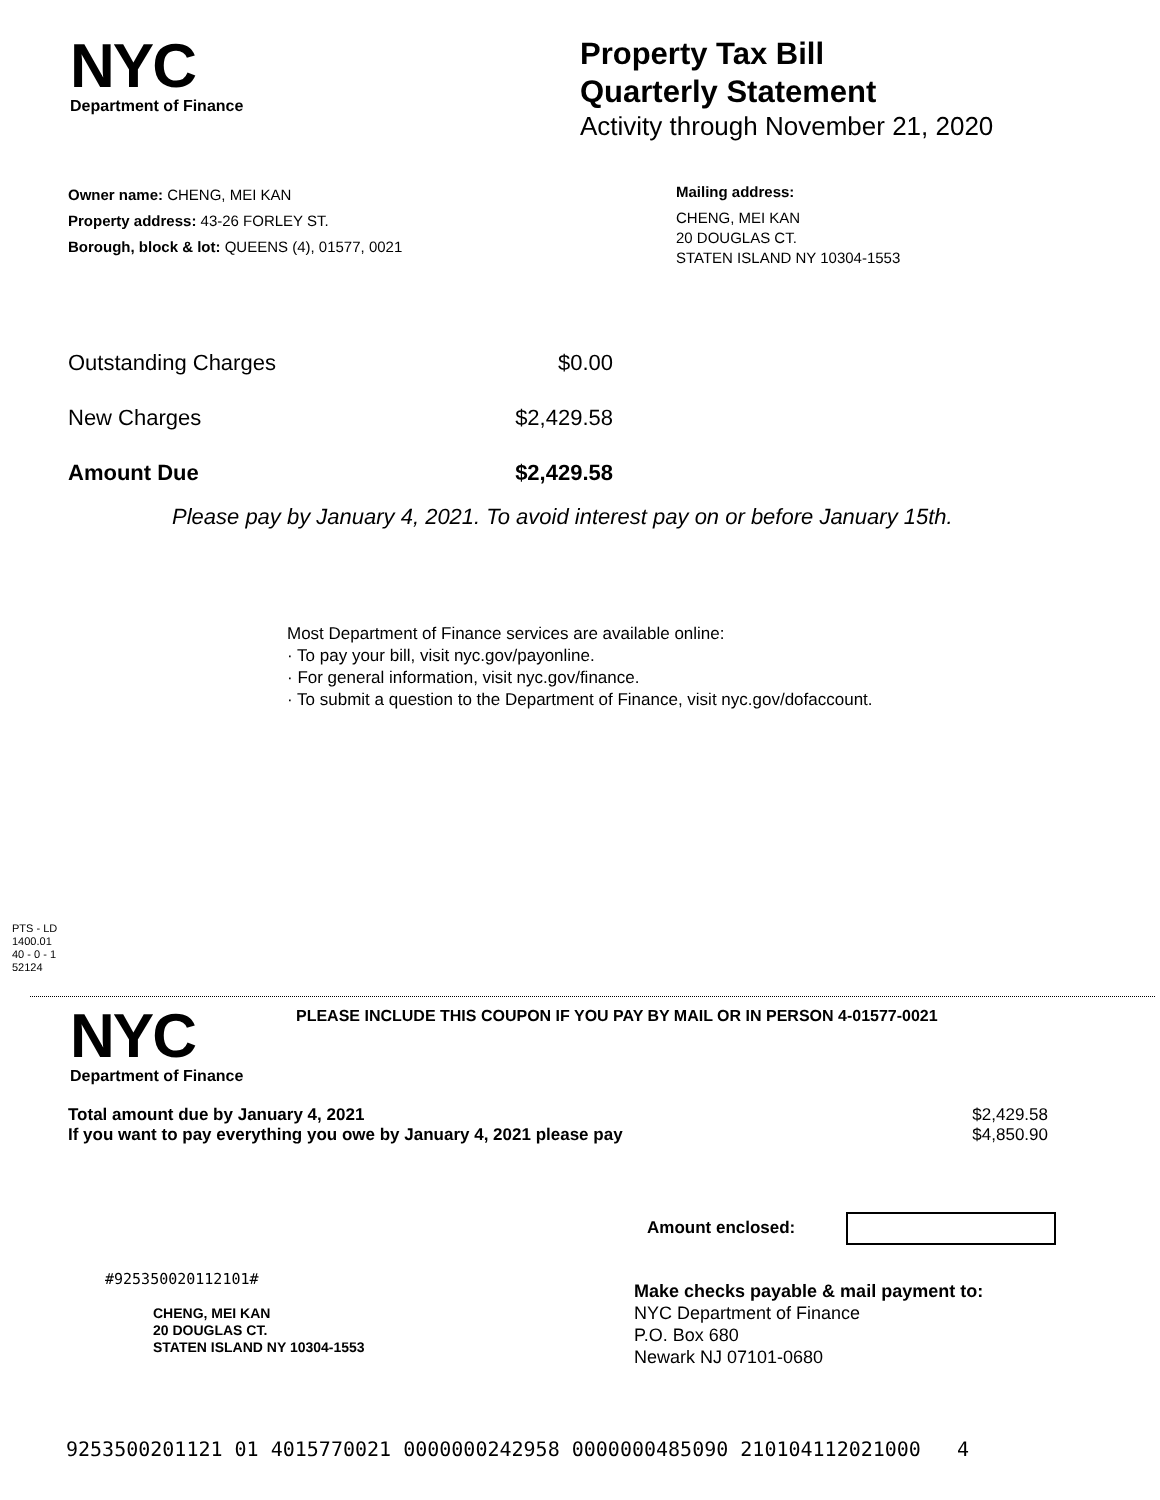NYC
Department of Finance
Property Tax Bill
Quarterly Statement
Activity through November 21, 2020
Owner name: CHENG, MEI KAN
Property address: 43-26 FORLEY ST.
Borough, block & lot: QUEENS (4), 01577, 0021
Mailing address:
CHENG, MEI KAN
20 DOUGLAS CT.
STATEN ISLAND NY 10304-1553
| Outstanding Charges | $0.00 |
| New Charges | $2,429.58 |
| Amount Due | $2,429.58 |
Please pay by January 4, 2021. To avoid interest pay on or before January 15th.
Most Department of Finance services are available online:
· To pay your bill, visit nyc.gov/payonline.
· For general information, visit nyc.gov/finance.
· To submit a question to the Department of Finance, visit nyc.gov/dofaccount.
PTS - LD
1400.01
40 - 0 - 1
52124
NYC
Department of Finance
PLEASE INCLUDE THIS COUPON IF YOU PAY BY MAIL OR IN PERSON 4-01577-0021
| Total amount due by January 4, 2021 | $2,429.58 |
| If you want to pay everything you owe by January 4, 2021 please pay | $4,850.90 |
Amount enclosed:
#925350020112101#
CHENG, MEI KAN
20 DOUGLAS CT.
STATEN ISLAND NY 10304-1553
Make checks payable & mail payment to:
NYC Department of Finance
P.O. Box 680
Newark NJ 07101-0680
9253500201121 01 4015770021 0000000242958 0000000485090 210104112021000 4